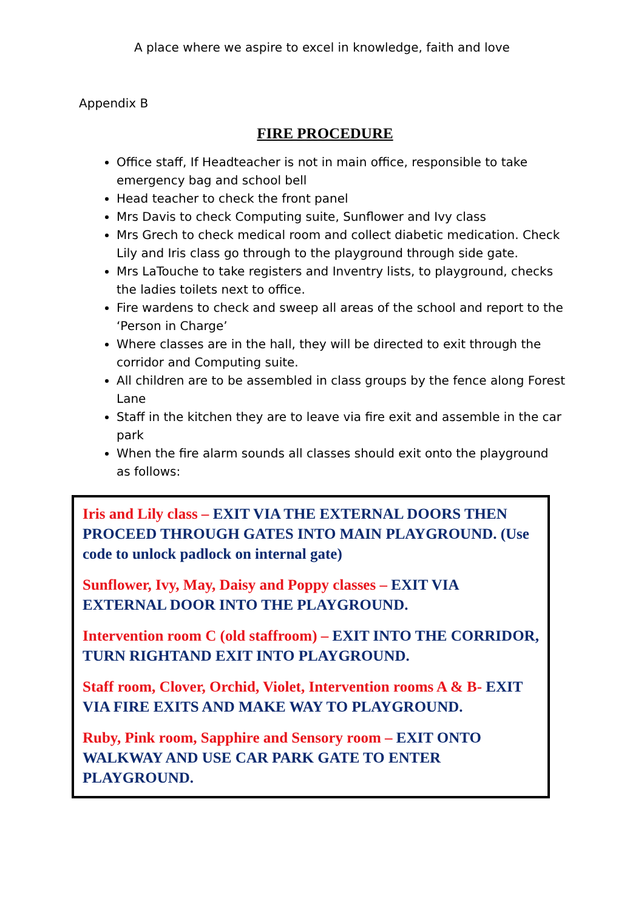A place where we aspire to excel in knowledge, faith and love
Appendix B
FIRE PROCEDURE
Office staff, If Headteacher is not in main office, responsible to take emergency bag and school bell
Head teacher to check the front panel
Mrs Davis to check Computing suite, Sunflower and Ivy class
Mrs Grech to check medical room and collect diabetic medication. Check Lily and Iris class go through to the playground through side gate.
Mrs LaTouche to take registers and Inventry lists, to playground, checks the ladies toilets next to office.
Fire wardens to check and sweep all areas of the school and report to the ‘Person in Charge’
Where classes are in the hall, they will be directed to exit through the corridor and Computing suite.
All children are to be assembled in class groups by the fence along Forest Lane
Staff in the kitchen they are to leave via fire exit and assemble in the car park
When the fire alarm sounds all classes should exit onto the playground as follows:
Iris and Lily class – EXIT VIA THE EXTERNAL DOORS THEN PROCEED THROUGH GATES INTO MAIN PLAYGROUND. (Use code to unlock padlock on internal gate)
Sunflower, Ivy, May, Daisy and Poppy classes – EXIT VIA EXTERNAL DOOR INTO THE PLAYGROUND.
Intervention room C (old staffroom) – EXIT INTO THE CORRIDOR, TURN RIGHTAND EXIT INTO PLAYGROUND.
Staff room, Clover, Orchid, Violet, Intervention rooms A & B- EXIT VIA FIRE EXITS AND MAKE WAY TO PLAYGROUND.
Ruby, Pink room, Sapphire and Sensory room – EXIT ONTO WALKWAY AND USE CAR PARK GATE TO ENTER PLAYGROUND.